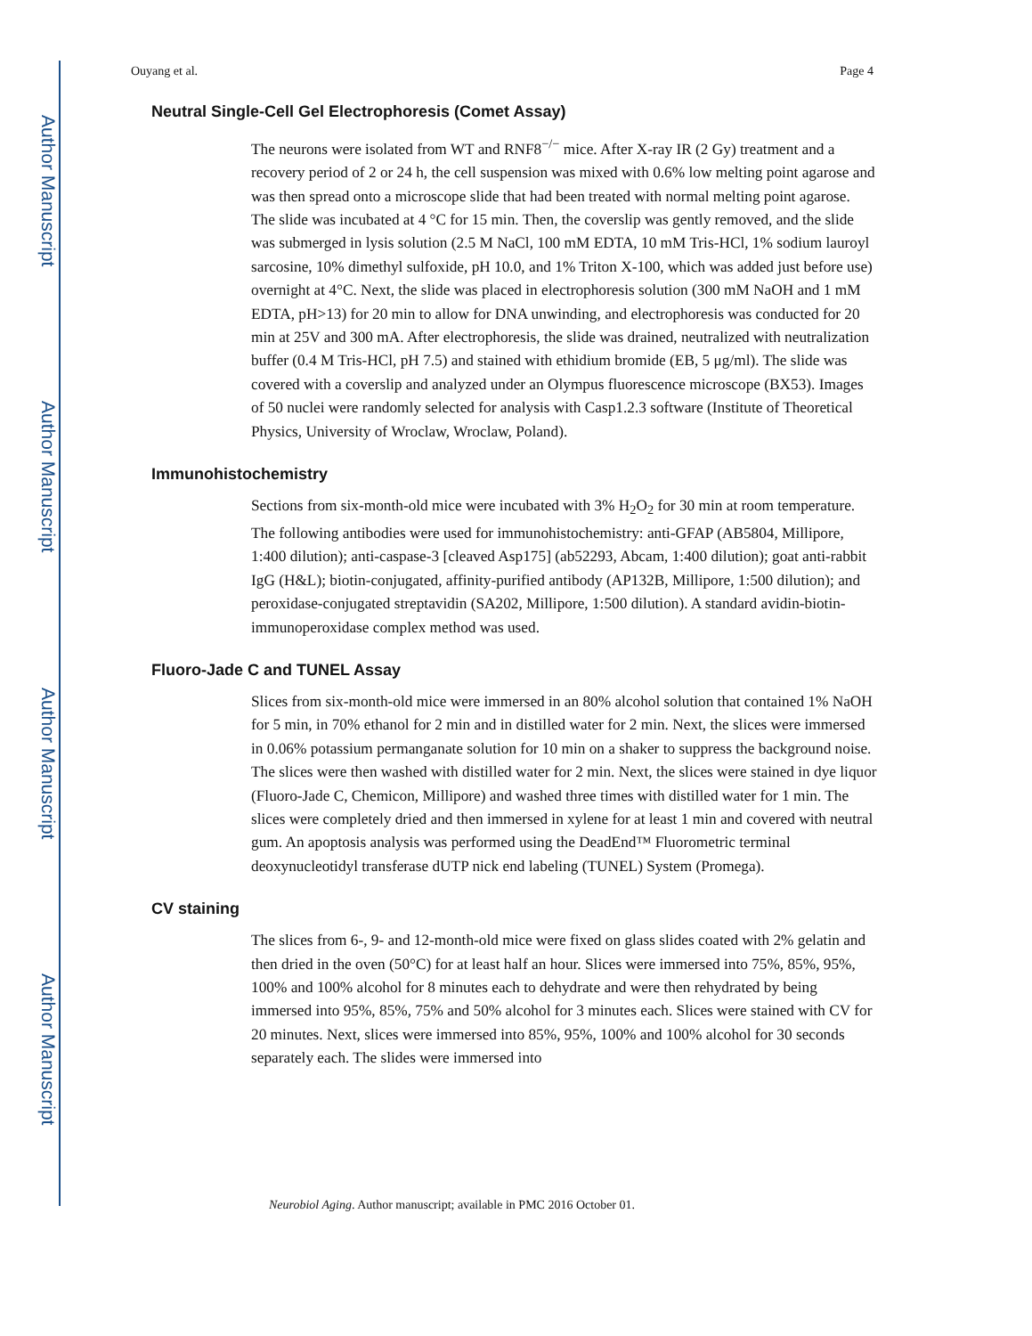Author Manuscript
Author Manuscript
Author Manuscript
Author Manuscript
Ouyang et al. Page 4
Neutral Single-Cell Gel Electrophoresis (Comet Assay)
The neurons were isolated from WT and RNF8<sup>−/−</sup> mice. After X-ray IR (2 Gy) treatment and a recovery period of 2 or 24 h, the cell suspension was mixed with 0.6% low melting point agarose and was then spread onto a microscope slide that had been treated with normal melting point agarose. The slide was incubated at 4 °C for 15 min. Then, the coverslip was gently removed, and the slide was submerged in lysis solution (2.5 M NaCl, 100 mM EDTA, 10 mM Tris-HCl, 1% sodium lauroyl sarcosine, 10% dimethyl sulfoxide, pH 10.0, and 1% Triton X-100, which was added just before use) overnight at 4°C. Next, the slide was placed in electrophoresis solution (300 mM NaOH and 1 mM EDTA, pH>13) for 20 min to allow for DNA unwinding, and electrophoresis was conducted for 20 min at 25V and 300 mA. After electrophoresis, the slide was drained, neutralized with neutralization buffer (0.4 M Tris-HCl, pH 7.5) and stained with ethidium bromide (EB, 5 μg/ml). The slide was covered with a coverslip and analyzed under an Olympus fluorescence microscope (BX53). Images of 50 nuclei were randomly selected for analysis with Casp1.2.3 software (Institute of Theoretical Physics, University of Wroclaw, Wroclaw, Poland).
Immunohistochemistry
Sections from six-month-old mice were incubated with 3% H<sub>2</sub>O<sub>2</sub> for 30 min at room temperature. The following antibodies were used for immunohistochemistry: anti-GFAP (AB5804, Millipore, 1:400 dilution); anti-caspase-3 [cleaved Asp175] (ab52293, Abcam, 1:400 dilution); goat anti-rabbit IgG (H&L); biotin-conjugated, affinity-purified antibody (AP132B, Millipore, 1:500 dilution); and peroxidase-conjugated streptavidin (SA202, Millipore, 1:500 dilution). A standard avidin-biotin-immunoperoxidase complex method was used.
Fluoro-Jade C and TUNEL Assay
Slices from six-month-old mice were immersed in an 80% alcohol solution that contained 1% NaOH for 5 min, in 70% ethanol for 2 min and in distilled water for 2 min. Next, the slices were immersed in 0.06% potassium permanganate solution for 10 min on a shaker to suppress the background noise. The slices were then washed with distilled water for 2 min. Next, the slices were stained in dye liquor (Fluoro-Jade C, Chemicon, Millipore) and washed three times with distilled water for 1 min. The slices were completely dried and then immersed in xylene for at least 1 min and covered with neutral gum. An apoptosis analysis was performed using the DeadEnd™ Fluorometric terminal deoxynucleotidyl transferase dUTP nick end labeling (TUNEL) System (Promega).
CV staining
The slices from 6-, 9- and 12-month-old mice were fixed on glass slides coated with 2% gelatin and then dried in the oven (50°C) for at least half an hour. Slices were immersed into 75%, 85%, 95%, 100% and 100% alcohol for 8 minutes each to dehydrate and were then rehydrated by being immersed into 95%, 85%, 75% and 50% alcohol for 3 minutes each. Slices were stained with CV for 20 minutes. Next, slices were immersed into 85%, 95%, 100% and 100% alcohol for 30 seconds separately each. The slides were immersed into
Neurobiol Aging. Author manuscript; available in PMC 2016 October 01.